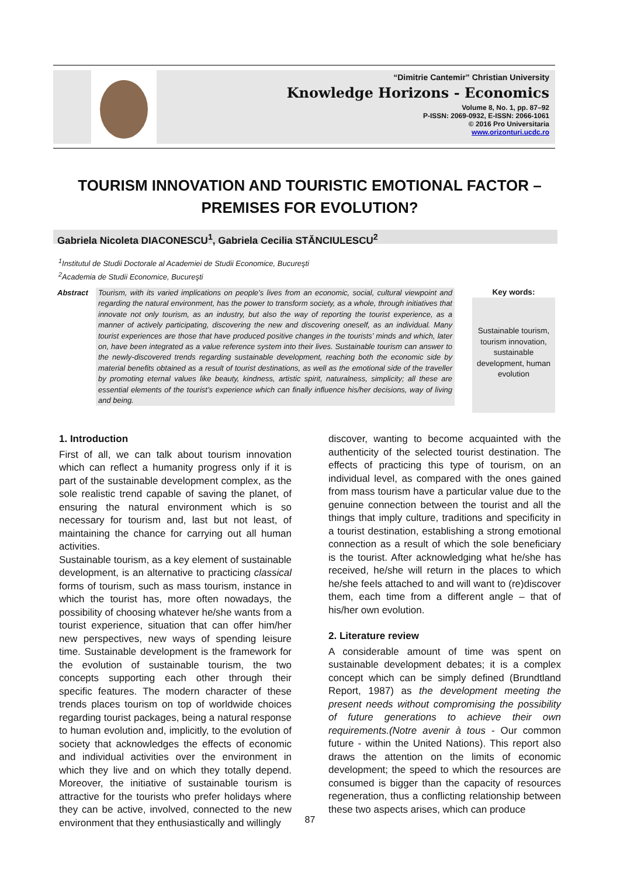“Dimitrie Cantemir” Christian University
Knowledge Horizons - Economics
Volume 8, No. 1, pp. 87–92
P-ISSN: 2069-0932, E-ISSN: 2066-1061
© 2016 Pro Universitaria
www.orizonturi.ucdc.ro
TOURISM INNOVATION AND TOURISTIC EMOTIONAL FACTOR – PREMISES FOR EVOLUTION?
Gabriela Nicoleta DIACONESCU<sup>1</sup>, Gabriela Cecilia STĂNCIULESCU<sup>2</sup>
<sup>1</sup> Institutul de Studii Doctorale al Academiei de Studii Economice, Bucureşti
<sup>2</sup> Academia de Studii Economice, Bucureşti
Abstract Tourism, with its varied implications on people’s lives from an economic, social, cultural viewpoint and regarding the natural environment, has the power to transform society, as a whole, through initiatives that innovate not only tourism, as an industry, but also the way of reporting the tourist experience, as a manner of actively participating, discovering the new and discovering oneself, as an individual. Many tourist experiences are those that have produced positive changes in the tourists’ minds and which, later on, have been integrated as a value reference system into their lives. Sustainable tourism can answer to the newly-discovered trends regarding sustainable development, reaching both the economic side by material benefits obtained as a result of tourist destinations, as well as the emotional side of the traveller by promoting eternal values like beauty, kindness, artistic spirit, naturalness, simplicity; all these are essential elements of the tourist’s experience which can finally influence his/her decisions, way of living and being.
Key words:
Sustainable tourism, tourism innovation, sustainable development, human evolution
1. Introduction
First of all, we can talk about tourism innovation which can reflect a humanity progress only if it is part of the sustainable development complex, as the sole realistic trend capable of saving the planet, of ensuring the natural environment which is so necessary for tourism and, last but not least, of maintaining the chance for carrying out all human activities.
Sustainable tourism, as a key element of sustainable development, is an alternative to practicing classical forms of tourism, such as mass tourism, instance in which the tourist has, more often nowadays, the possibility of choosing whatever he/she wants from a tourist experience, situation that can offer him/her new perspectives, new ways of spending leisure time. Sustainable development is the framework for the evolution of sustainable tourism, the two concepts supporting each other through their specific features. The modern character of these trends places tourism on top of worldwide choices regarding tourist packages, being a natural response to human evolution and, implicitly, to the evolution of society that acknowledges the effects of economic and individual activities over the environment in which they live and on which they totally depend. Moreover, the initiative of sustainable tourism is attractive for the tourists who prefer holidays where they can be active, involved, connected to the new environment that they enthusiastically and willingly
discover, wanting to become acquainted with the authenticity of the selected tourist destination. The effects of practicing this type of tourism, on an individual level, as compared with the ones gained from mass tourism have a particular value due to the genuine connection between the tourist and all the things that imply culture, traditions and specificity in a tourist destination, establishing a strong emotional connection as a result of which the sole beneficiary is the tourist. After acknowledging what he/she has received, he/she will return in the places to which he/she feels attached to and will want to (re)discover them, each time from a different angle – that of his/her own evolution.
2. Literature review
A considerable amount of time was spent on sustainable development debates; it is a complex concept which can be simply defined (Brundtland Report, 1987) as the development meeting the present needs without compromising the possibility of future generations to achieve their own requirements.(Notre avenir à tous - Our common future - within the United Nations). This report also draws the attention on the limits of economic development; the speed to which the resources are consumed is bigger than the capacity of resources regeneration, thus a conflicting relationship between these two aspects arises, which can produce
87